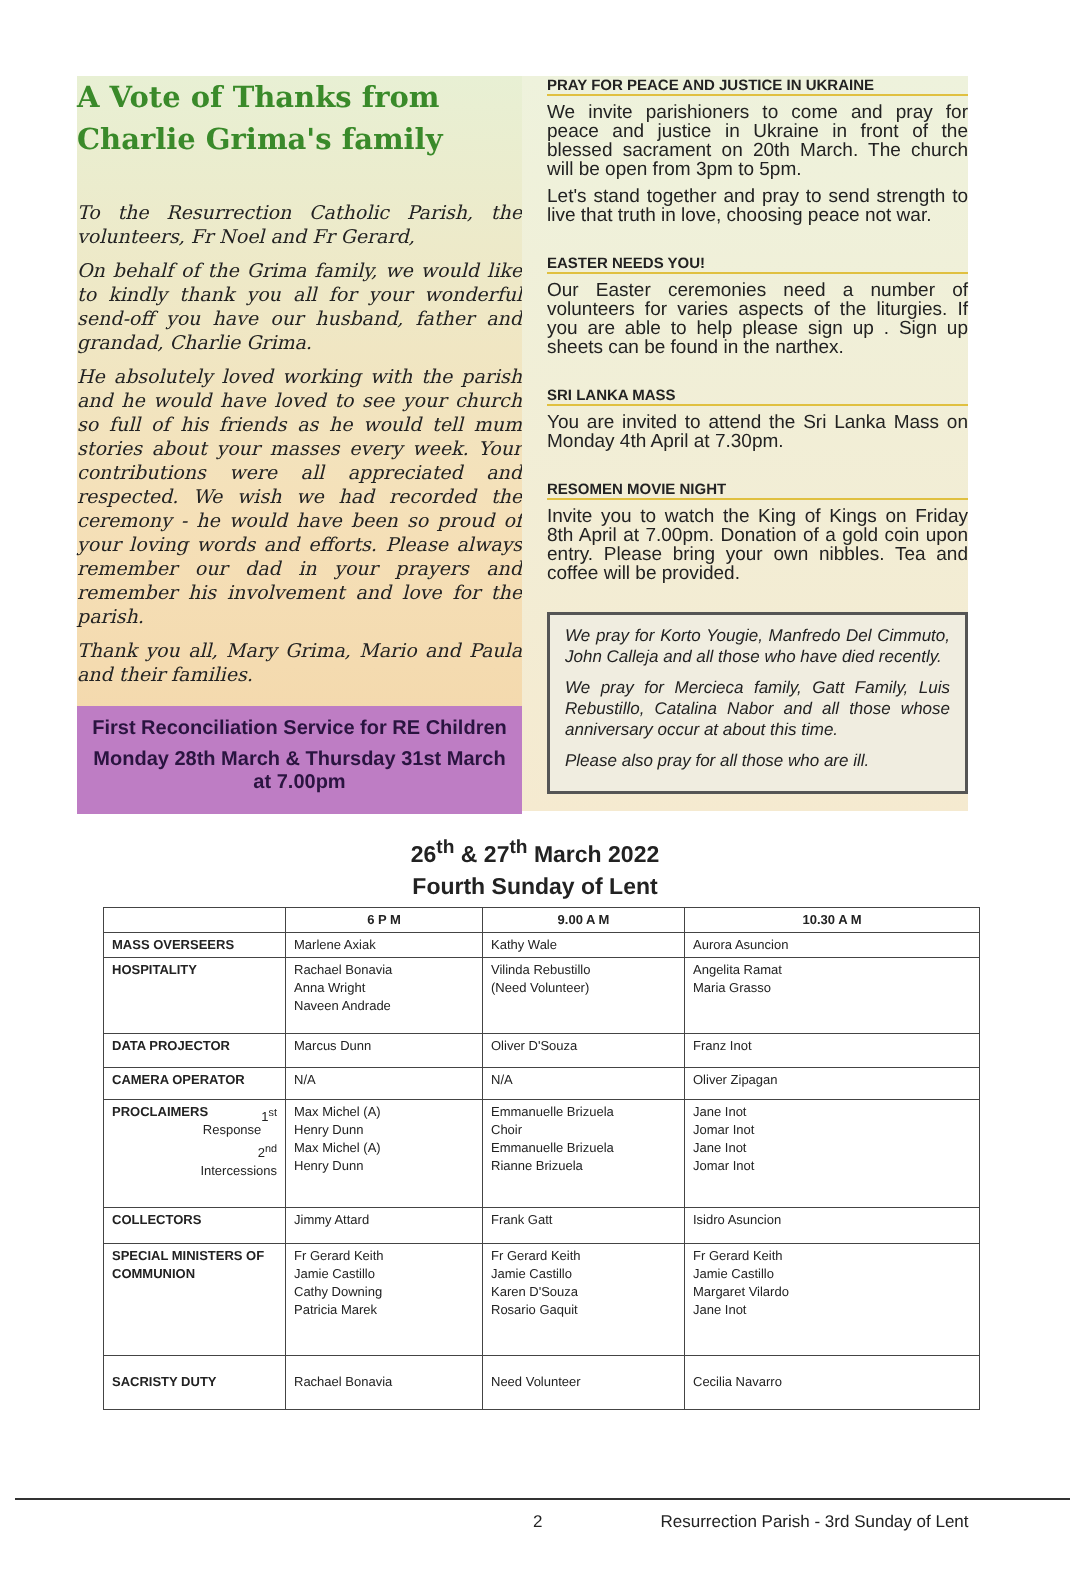A Vote of Thanks from Charlie Grima's family
To the Resurrection Catholic Parish, the volunteers, Fr Noel and Fr Gerard,
On behalf of the Grima family, we would like to kindly thank you all for your wonderful send-off you have our husband, father and grandad, Charlie Grima.
He absolutely loved working with the parish and he would have loved to see your church so full of his friends as he would tell mum stories about your masses every week. Your contributions were all appreciated and respected. We wish we had recorded the ceremony - he would have been so proud of your loving words and efforts. Please always remember our dad in your prayers and remember his involvement and love for the parish.
Thank you all, Mary Grima, Mario and Paula and their families.
First Reconciliation Service for RE Children
Monday 28th March & Thursday 31st March at 7.00pm
PRAY FOR PEACE AND JUSTICE IN UKRAINE
We invite parishioners to come and pray for peace and justice in Ukraine in front of the blessed sacrament on 20th March. The church will be open from 3pm to 5pm.
Let's stand together and pray to send strength to live that truth in love, choosing peace not war.
EASTER NEEDS YOU!
Our Easter ceremonies need a number of volunteers for varies aspects of the liturgies. If you are able to help please sign up . Sign up sheets can be found in the narthex.
SRI LANKA MASS
You are invited to attend the Sri Lanka Mass on Monday 4th April at 7.30pm.
RESOMEN MOVIE NIGHT
Invite you to watch the King of Kings on Friday 8th April at 7.00pm. Donation of a gold coin upon entry. Please bring your own nibbles. Tea and coffee will be provided.
We pray for Korto Yougie, Manfredo Del Cimmuto, John Calleja and all those who have died recently.
We pray for Mercieca family, Gatt Family, Luis Rebustillo, Catalina Nabor and all those whose anniversary occur at about this time.
Please also pray for all those who are ill.
26<sup>th</sup> & 27<sup>th</sup> March 2022
Fourth Sunday of Lent
| | 6 P M | 9.00 A M | 10.30 A M |
| --- | --- | --- | --- |
| MASS OVERSEERS | Marlene Axiak | Kathy Wale | Aurora Asuncion |
| HOSPITALITY | Rachael Bonavia Anna Wright Naveen Andrade | Vilinda Rebustillo (Need Volunteer) | Angelita Ramat Maria Grasso |
| DATA PROJECTOR | Marcus Dunn | Oliver D'Souza | Franz Inot |
| CAMERA OPERATOR | N/A | N/A | Oliver Zipagan |
| PROCLAIMERS 1<sup>st</sup> Response 2<sup>nd</sup> Intercessions | Max Michel (A) Henry Dunn Max Michel (A) Henry Dunn | Emmanuelle Brizuela Choir Emmanuelle Brizuela Rianne Brizuela | Jane Inot Jomar Inot Jane Inot Jomar Inot |
| COLLECTORS | Jimmy Attard | Frank Gatt | Isidro Asuncion |
| SPECIAL MINISTERS OF COMMUNION | Fr Gerard Keith Jamie Castillo Cathy Downing Patricia Marek | Fr Gerard Keith Jamie Castillo Karen D'Souza Rosario Gaquit | Fr Gerard Keith Jamie Castillo Margaret Vilardo Jane Inot |
| SACRISTY DUTY | Rachael Bonavia | Need Volunteer | Cecilia Navarro |
2 Resurrection Parish - 3rd Sunday of Lent